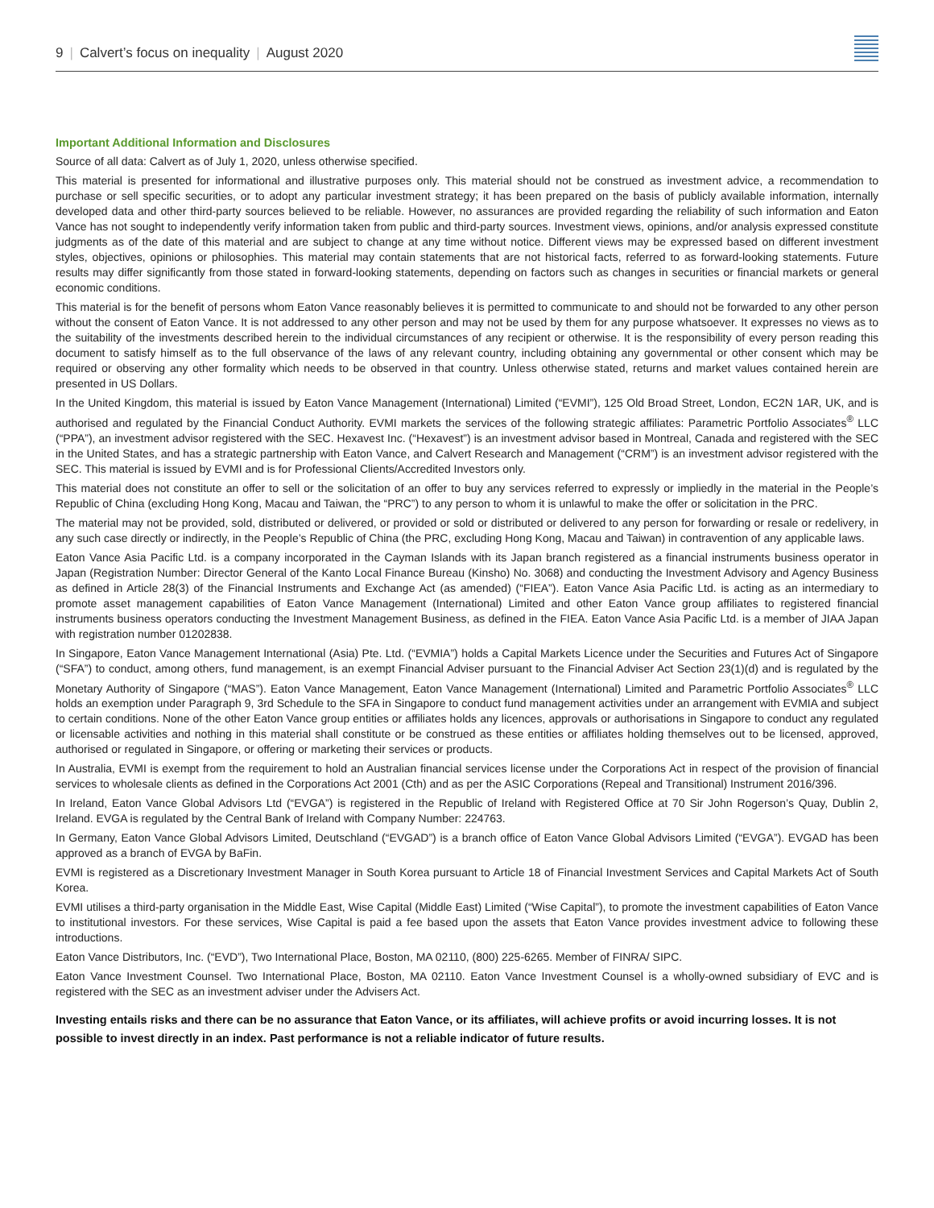9 | Calvert’s focus on inequality | August 2020
Important Additional Information and Disclosures
Source of all data: Calvert as of July 1, 2020, unless otherwise specified.
This material is presented for informational and illustrative purposes only. This material should not be construed as investment advice, a recommendation to purchase or sell specific securities, or to adopt any particular investment strategy; it has been prepared on the basis of publicly available information, internally developed data and other third-party sources believed to be reliable. However, no assurances are provided regarding the reliability of such information and Eaton Vance has not sought to independently verify information taken from public and third-party sources. Investment views, opinions, and/or analysis expressed constitute judgments as of the date of this material and are subject to change at any time without notice. Different views may be expressed based on different investment styles, objectives, opinions or philosophies. This material may contain statements that are not historical facts, referred to as forward-looking statements. Future results may differ significantly from those stated in forward-looking statements, depending on factors such as changes in securities or financial markets or general economic conditions.
This material is for the benefit of persons whom Eaton Vance reasonably believes it is permitted to communicate to and should not be forwarded to any other person without the consent of Eaton Vance. It is not addressed to any other person and may not be used by them for any purpose whatsoever. It expresses no views as to the suitability of the investments described herein to the individual circumstances of any recipient or otherwise. It is the responsibility of every person reading this document to satisfy himself as to the full observance of the laws of any relevant country, including obtaining any governmental or other consent which may be required or observing any other formality which needs to be observed in that country. Unless otherwise stated, returns and market values contained herein are presented in US Dollars.
In the United Kingdom, this material is issued by Eaton Vance Management (International) Limited (“EVMI”), 125 Old Broad Street, London, EC2N 1AR, UK, and is authorised and regulated by the Financial Conduct Authority. EVMI markets the services of the following strategic affiliates: Parametric Portfolio Associates<sup>®</sup> LLC (“PPA”), an investment advisor registered with the SEC. Hexavest Inc. (“Hexavest”) is an investment advisor based in Montreal, Canada and registered with the SEC in the United States, and has a strategic partnership with Eaton Vance, and Calvert Research and Management (“CRM”) is an investment advisor registered with the SEC. This material is issued by EVMI and is for Professional Clients/Accredited Investors only.
This material does not constitute an offer to sell or the solicitation of an offer to buy any services referred to expressly or impliedly in the material in the People’s Republic of China (excluding Hong Kong, Macau and Taiwan, the “PRC”) to any person to whom it is unlawful to make the offer or solicitation in the PRC.
The material may not be provided, sold, distributed or delivered, or provided or sold or distributed or delivered to any person for forwarding or resale or redelivery, in any such case directly or indirectly, in the People’s Republic of China (the PRC, excluding Hong Kong, Macau and Taiwan) in contravention of any applicable laws.
Eaton Vance Asia Pacific Ltd. is a company incorporated in the Cayman Islands with its Japan branch registered as a financial instruments business operator in Japan (Registration Number: Director General of the Kanto Local Finance Bureau (Kinsho) No. 3068) and conducting the Investment Advisory and Agency Business as defined in Article 28(3) of the Financial Instruments and Exchange Act (as amended) (“FIEA”). Eaton Vance Asia Pacific Ltd. is acting as an intermediary to promote asset management capabilities of Eaton Vance Management (International) Limited and other Eaton Vance group affiliates to registered financial instruments business operators conducting the Investment Management Business, as defined in the FIEA. Eaton Vance Asia Pacific Ltd. is a member of JIAA Japan with registration number 01202838.
In Singapore, Eaton Vance Management International (Asia) Pte. Ltd. (“EVMIA”) holds a Capital Markets Licence under the Securities and Futures Act of Singapore (“SFA”) to conduct, among others, fund management, is an exempt Financial Adviser pursuant to the Financial Adviser Act Section 23(1)(d) and is regulated by the Monetary Authority of Singapore (“MAS”). Eaton Vance Management, Eaton Vance Management (International) Limited and Parametric Portfolio Associates<sup>®</sup> LLC holds an exemption under Paragraph 9, 3rd Schedule to the SFA in Singapore to conduct fund management activities under an arrangement with EVMIA and subject to certain conditions. None of the other Eaton Vance group entities or affiliates holds any licences, approvals or authorisations in Singapore to conduct any regulated or licensable activities and nothing in this material shall constitute or be construed as these entities or affiliates holding themselves out to be licensed, approved, authorised or regulated in Singapore, or offering or marketing their services or products.
In Australia, EVMI is exempt from the requirement to hold an Australian financial services license under the Corporations Act in respect of the provision of financial services to wholesale clients as defined in the Corporations Act 2001 (Cth) and as per the ASIC Corporations (Repeal and Transitional) Instrument 2016/396.
In Ireland, Eaton Vance Global Advisors Ltd (“EVGA”) is registered in the Republic of Ireland with Registered Office at 70 Sir John Rogerson’s Quay, Dublin 2, Ireland. EVGA is regulated by the Central Bank of Ireland with Company Number: 224763.
In Germany, Eaton Vance Global Advisors Limited, Deutschland (“EVGAD”) is a branch office of Eaton Vance Global Advisors Limited (“EVGA”). EVGAD has been approved as a branch of EVGA by BaFin.
EVMI is registered as a Discretionary Investment Manager in South Korea pursuant to Article 18 of Financial Investment Services and Capital Markets Act of South Korea.
EVMI utilises a third-party organisation in the Middle East, Wise Capital (Middle East) Limited (“Wise Capital”), to promote the investment capabilities of Eaton Vance to institutional investors. For these services, Wise Capital is paid a fee based upon the assets that Eaton Vance provides investment advice to following these introductions.
Eaton Vance Distributors, Inc. (“EVD”), Two International Place, Boston, MA 02110, (800) 225-6265. Member of FINRA/ SIPC.
Eaton Vance Investment Counsel. Two International Place, Boston, MA 02110. Eaton Vance Investment Counsel is a wholly-owned subsidiary of EVC and is registered with the SEC as an investment adviser under the Advisers Act.
Investing entails risks and there can be no assurance that Eaton Vance, or its affiliates, will achieve profits or avoid incurring losses. It is not possible to invest directly in an index. Past performance is not a reliable indicator of future results.